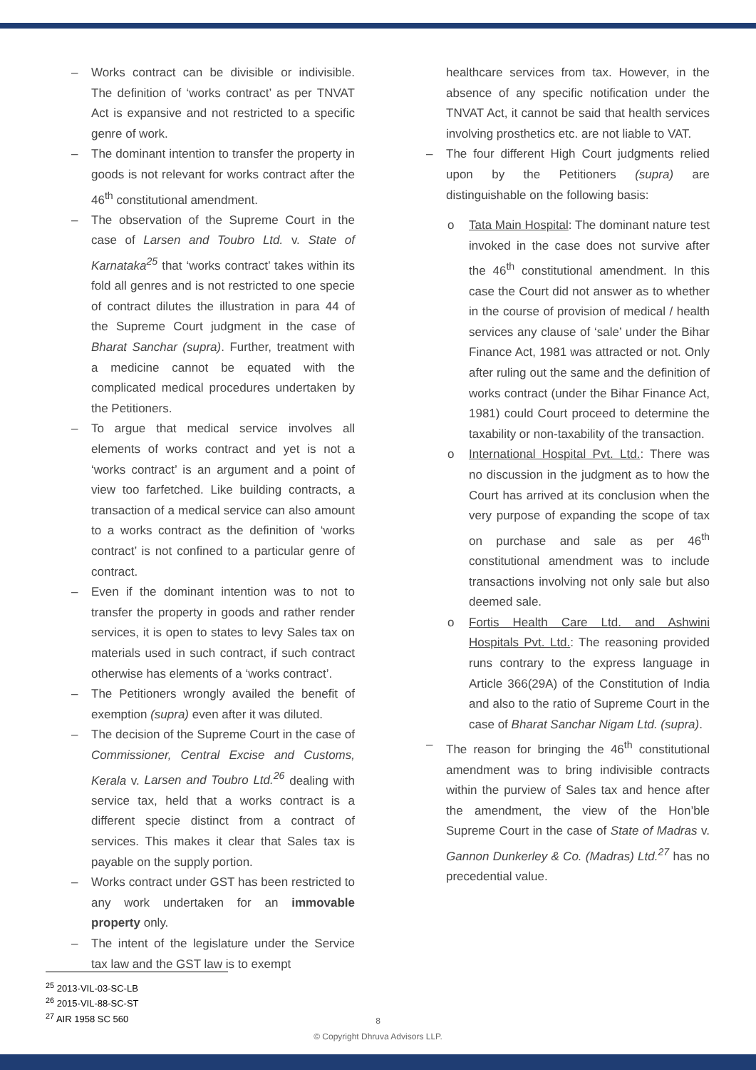– Works contract can be divisible or indivisible. The definition of ‘works contract’ as per TNVAT Act is expansive and not restricted to a specific genre of work.
– The dominant intention to transfer the property in goods is not relevant for works contract after the 46<sup>th</sup> constitutional amendment.
– The observation of the Supreme Court in the case of Larsen and Toubro Ltd. v. State of Karnataka<sup>25</sup> that ‘works contract’ takes within its fold all genres and is not restricted to one specie of contract dilutes the illustration in para 44 of the Supreme Court judgment in the case of Bharat Sanchar (supra). Further, treatment with a medicine cannot be equated with the complicated medical procedures undertaken by the Petitioners.
– To argue that medical service involves all elements of works contract and yet is not a ‘works contract’ is an argument and a point of view too farfetched. Like building contracts, a transaction of a medical service can also amount to a works contract as the definition of ‘works contract’ is not confined to a particular genre of contract.
– Even if the dominant intention was to not to transfer the property in goods and rather render services, it is open to states to levy Sales tax on materials used in such contract, if such contract otherwise has elements of a ‘works contract’.
– The Petitioners wrongly availed the benefit of exemption (supra) even after it was diluted.
– The decision of the Supreme Court in the case of Commissioner, Central Excise and Customs, Kerala v. Larsen and Toubro Ltd.<sup>26</sup> dealing with service tax, held that a works contract is a different specie distinct from a contract of services. This makes it clear that Sales tax is payable on the supply portion.
– Works contract under GST has been restricted to any work undertaken for an immovable property only.
– The intent of the legislature under the Service tax law and the GST law is to exempt
healthcare services from tax. However, in the absence of any specific notification under the TNVAT Act, it cannot be said that health services involving prosthetics etc. are not liable to VAT.
– The four different High Court judgments relied upon by the Petitioners (supra) are distinguishable on the following basis:
o Tata Main Hospital: The dominant nature test invoked in the case does not survive after the 46<sup>th</sup> constitutional amendment. In this case the Court did not answer as to whether in the course of provision of medical / health services any clause of ‘sale’ under the Bihar Finance Act, 1981 was attracted or not. Only after ruling out the same and the definition of works contract (under the Bihar Finance Act, 1981) could Court proceed to determine the taxability or non-taxability of the transaction.
o International Hospital Pvt. Ltd.: There was no discussion in the judgment as to how the Court has arrived at its conclusion when the very purpose of expanding the scope of tax on purchase and sale as per 46<sup>th</sup> constitutional amendment was to include transactions involving not only sale but also deemed sale.
o Fortis Health Care Ltd. and Ashwini Hospitals Pvt. Ltd.: The reasoning provided runs contrary to the express language in Article 366(29A) of the Constitution of India and also to the ratio of Supreme Court in the case of Bharat Sanchar Nigam Ltd. (supra).
– The reason for bringing the 46<sup>th</sup> constitutional amendment was to bring indivisible contracts within the purview of Sales tax and hence after the amendment, the view of the Hon’ble Supreme Court in the case of State of Madras v. Gannon Dunkerley & Co. (Madras) Ltd.<sup>27</sup> has no precedential value.
<sup>25</sup> 2013-VIL-03-SC-LB
<sup>26</sup> 2015-VIL-88-SC-ST
<sup>27</sup> AIR 1958 SC 560
8
© Copyright Dhruva Advisors LLP.